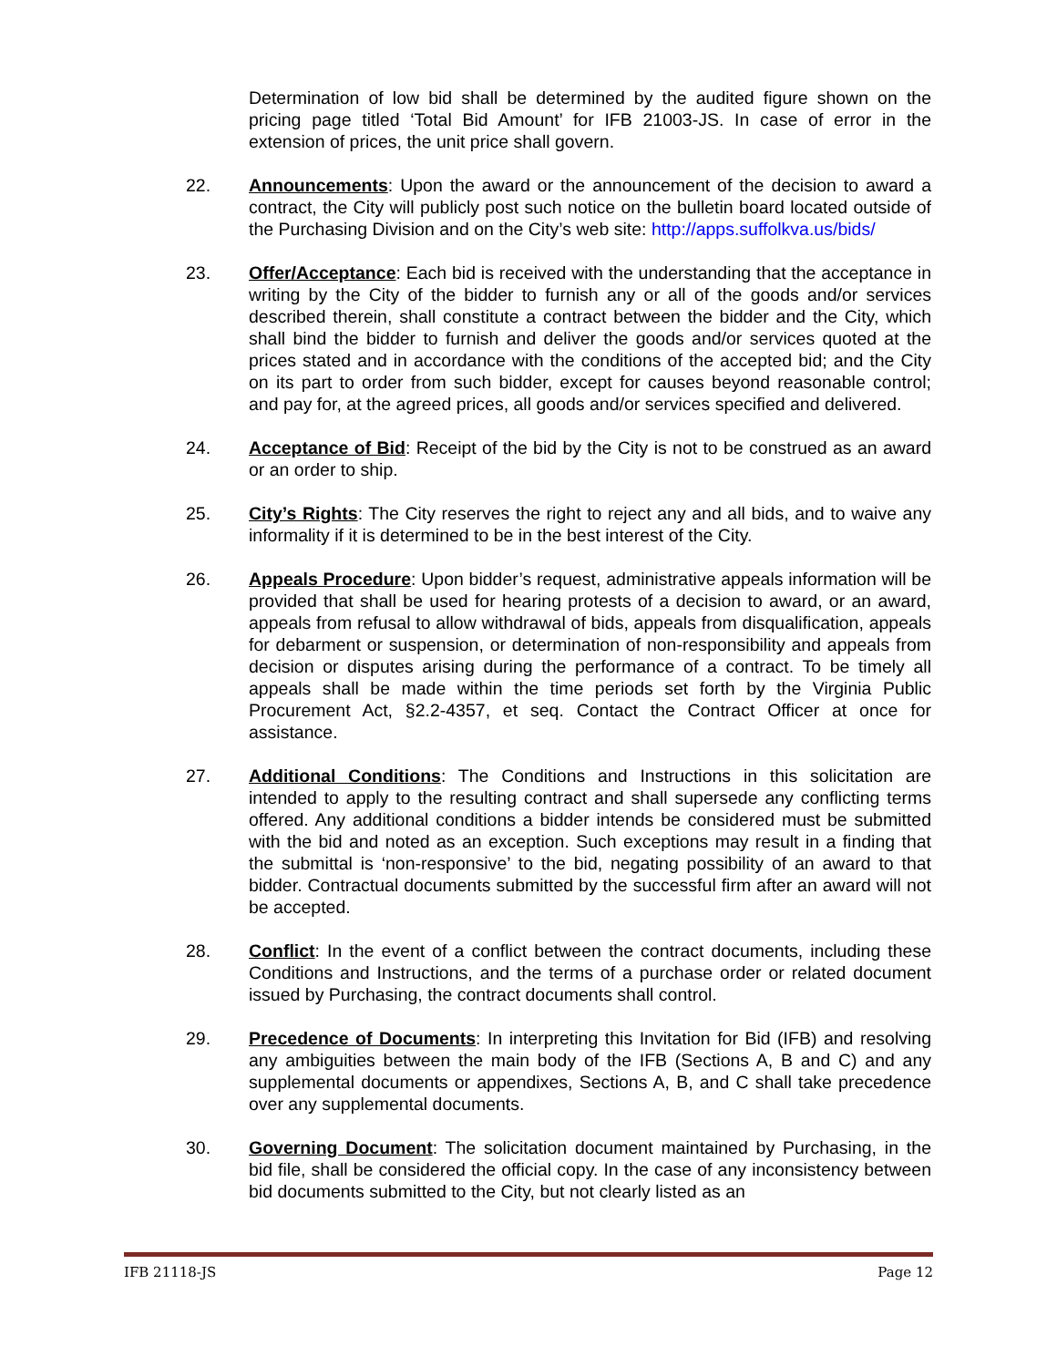Determination of low bid shall be determined by the audited figure shown on the pricing page titled ‘Total Bid Amount’ for IFB 21003-JS. In case of error in the extension of prices, the unit price shall govern.
22. Announcements: Upon the award or the announcement of the decision to award a contract, the City will publicly post such notice on the bulletin board located outside of the Purchasing Division and on the City’s web site: http://apps.suffolkva.us/bids/
23. Offer/Acceptance: Each bid is received with the understanding that the acceptance in writing by the City of the bidder to furnish any or all of the goods and/or services described therein, shall constitute a contract between the bidder and the City, which shall bind the bidder to furnish and deliver the goods and/or services quoted at the prices stated and in accordance with the conditions of the accepted bid; and the City on its part to order from such bidder, except for causes beyond reasonable control; and pay for, at the agreed prices, all goods and/or services specified and delivered.
24. Acceptance of Bid: Receipt of the bid by the City is not to be construed as an award or an order to ship.
25. City’s Rights: The City reserves the right to reject any and all bids, and to waive any informality if it is determined to be in the best interest of the City.
26. Appeals Procedure: Upon bidder’s request, administrative appeals information will be provided that shall be used for hearing protests of a decision to award, or an award, appeals from refusal to allow withdrawal of bids, appeals from disqualification, appeals for debarment or suspension, or determination of non-responsibility and appeals from decision or disputes arising during the performance of a contract. To be timely all appeals shall be made within the time periods set forth by the Virginia Public Procurement Act, §2.2-4357, et seq. Contact the Contract Officer at once for assistance.
27. Additional Conditions: The Conditions and Instructions in this solicitation are intended to apply to the resulting contract and shall supersede any conflicting terms offered. Any additional conditions a bidder intends be considered must be submitted with the bid and noted as an exception. Such exceptions may result in a finding that the submittal is ‘non-responsive’ to the bid, negating possibility of an award to that bidder. Contractual documents submitted by the successful firm after an award will not be accepted.
28. Conflict: In the event of a conflict between the contract documents, including these Conditions and Instructions, and the terms of a purchase order or related document issued by Purchasing, the contract documents shall control.
29. Precedence of Documents: In interpreting this Invitation for Bid (IFB) and resolving any ambiguities between the main body of the IFB (Sections A, B and C) and any supplemental documents or appendixes, Sections A, B, and C shall take precedence over any supplemental documents.
30. Governing Document: The solicitation document maintained by Purchasing, in the bid file, shall be considered the official copy. In the case of any inconsistency between bid documents submitted to the City, but not clearly listed as an
IFB 21118-JS Page 12